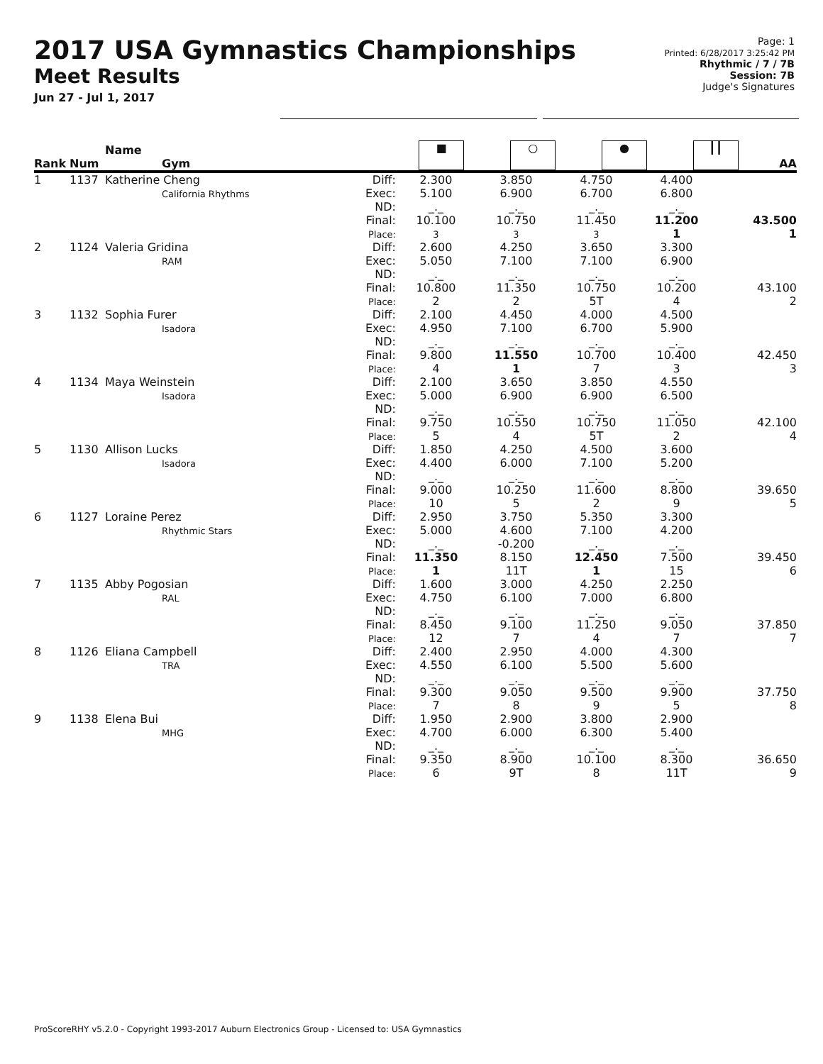2017 USA Gymnastics Championships
Meet Results
Jun 27 - Jul 1, 2017
Page: 1
Printed: 6/28/2017 3:25:42 PM
Rhythmic / 7 / 7B
Session: 7B
Judge's Signatures
| Rank | Num | Name Gym | | ■ | ○ | ● | ┃┃ | AA |
| --- | --- | --- | --- | --- | --- | --- | --- | --- |
| 1 | 1137 | Katherine Cheng California Rhythms | Diff: Exec: ND: Final: Place: | 2.300 5.100 _._ 10.100 3 | 3.850 6.900 _._ 10.750 3 | 4.750 6.700 _._ 11.450 3 | 4.400 6.800 _._ 11.200 1 | 43.500 1 |
| 2 | 1124 | Valeria Gridina RAM | Diff: Exec: ND: Final: Place: | 2.600 5.050 _._ 10.800 2 | 4.250 7.100 _._ 11.350 2 | 3.650 7.100 _._ 10.750 5T | 3.300 6.900 _._ 10.200 4 | 43.100 2 |
| 3 | 1132 | Sophia Furer Isadora | Diff: Exec: ND: Final: Place: | 2.100 4.950 _._ 9.800 4 | 4.450 7.100 _._ 11.550 1 | 4.000 6.700 _._ 10.700 7 | 4.500 5.900 _._ 10.400 3 | 42.450 3 |
| 4 | 1134 | Maya Weinstein Isadora | Diff: Exec: ND: Final: Place: | 2.100 5.000 _._ 9.750 5 | 3.650 6.900 _._ 10.550 4 | 3.850 6.900 _._ 10.750 5T | 4.550 6.500 _._ 11.050 2 | 42.100 4 |
| 5 | 1130 | Allison Lucks Isadora | Diff: Exec: ND: Final: Place: | 1.850 4.400 _._ 9.000 10 | 4.250 6.000 _._ 10.250 5 | 4.500 7.100 _._ 11.600 2 | 3.600 5.200 _._ 8.800 9 | 39.650 5 |
| 6 | 1127 | Loraine Perez Rhythmic Stars | Diff: Exec: ND: Final: Place: | 2.950 5.000 _._ 11.350 1 | 3.750 4.600 -0.200 8.150 11T | 5.350 7.100 _._ 12.450 1 | 3.300 4.200 _._ 7.500 15 | 39.450 6 |
| 7 | 1135 | Abby Pogosian RAL | Diff: Exec: ND: Final: Place: | 1.600 4.750 _._ 8.450 12 | 3.000 6.100 _._ 9.100 7 | 4.250 7.000 _._ 11.250 4 | 2.250 6.800 _._ 9.050 7 | 37.850 7 |
| 8 | 1126 | Eliana Campbell TRA | Diff: Exec: ND: Final: Place: | 2.400 4.550 _._ 9.300 7 | 2.950 6.100 _._ 9.050 8 | 4.000 5.500 _._ 9.500 9 | 4.300 5.600 _._ 9.900 5 | 37.750 8 |
| 9 | 1138 | Elena Bui MHG | Diff: Exec: ND: Final: Place: | 1.950 4.700 _._ 9.350 6 | 2.900 6.000 _._ 8.900 9T | 3.800 6.300 _._ 10.100 8 | 2.900 5.400 _._ 8.300 11T | 36.650 9 |
ProScoreRHY v5.2.0 - Copyright 1993-2017 Auburn Electronics Group - Licensed to: USA Gymnastics